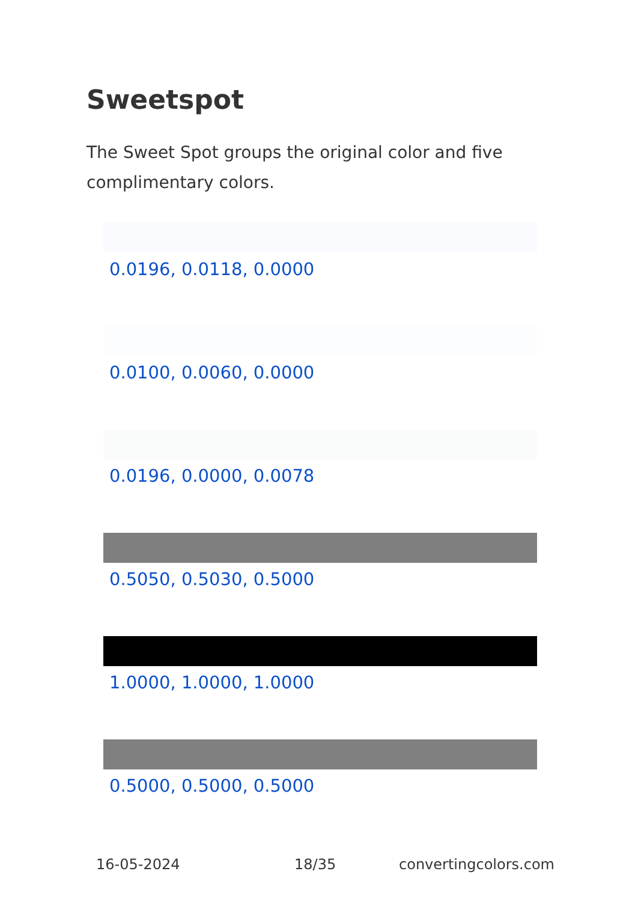Sweetspot
The Sweet Spot groups the original color and five complimentary colors.
0.0196, 0.0118, 0.0000
0.0100, 0.0060, 0.0000
0.0196, 0.0000, 0.0078
0.5050, 0.5030, 0.5000
1.0000, 1.0000, 1.0000
0.5000, 0.5000, 0.5000
16-05-2024 18/35 convertingcolors.com